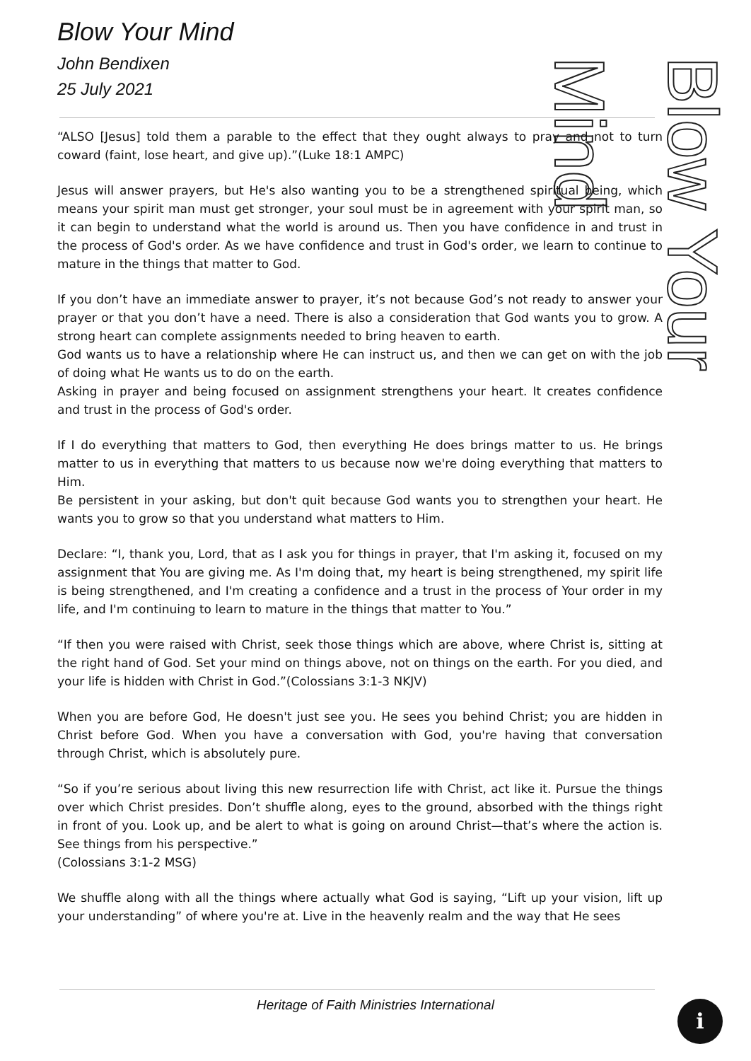Blow Your Mind
John Bendixen
25 July 2021
Blow Your Mind
“ALSO [Jesus] told them a parable to the effect that they ought always to pray and not to turn coward (faint, lose heart, and give up).”(Luke 18:1 AMPC)
Jesus will answer prayers, but He's also wanting you to be a strengthened spiritual being, which means your spirit man must get stronger, your soul must be in agreement with your spirit man, so it can begin to understand what the world is around us. Then you have confidence in and trust in the process of God's order. As we have confidence and trust in God's order, we learn to continue to mature in the things that matter to God.
If you don’t have an immediate answer to prayer, it’s not because God’s not ready to answer your prayer or that you don’t have a need. There is also a consideration that God wants you to grow. A strong heart can complete assignments needed to bring heaven to earth.
God wants us to have a relationship where He can instruct us, and then we can get on with the job of doing what He wants us to do on the earth.
Asking in prayer and being focused on assignment strengthens your heart. It creates confidence and trust in the process of God's order.
If I do everything that matters to God, then everything He does brings matter to us. He brings matter to us in everything that matters to us because now we're doing everything that matters to Him.
Be persistent in your asking, but don't quit because God wants you to strengthen your heart. He wants you to grow so that you understand what matters to Him.
Declare: “I, thank you, Lord, that as I ask you for things in prayer, that I'm asking it, focused on my assignment that You are giving me. As I'm doing that, my heart is being strengthened, my spirit life is being strengthened, and I'm creating a confidence and a trust in the process of Your order in my life, and I'm continuing to learn to mature in the things that matter to You.”
“If then you were raised with Christ, seek those things which are above, where Christ is, sitting at the right hand of God. Set your mind on things above, not on things on the earth. For you died, and your life is hidden with Christ in God.”(Colossians 3:1-3 NKJV)
When you are before God, He doesn't just see you. He sees you behind Christ; you are hidden in Christ before God. When you have a conversation with God, you're having that conversation through Christ, which is absolutely pure.
“So if you’re serious about living this new resurrection life with Christ, act like it. Pursue the things over which Christ presides. Don’t shuffle along, eyes to the ground, absorbed with the things right in front of you. Look up, and be alert to what is going on around Christ—that’s where the action is. See things from his perspective.”
(Colossians 3:1-2 MSG)
We shuffle along with all the things where actually what God is saying, “Lift up your vision, lift up your understanding” of where you're at. Live in the heavenly realm and the way that He sees
Heritage of Faith Ministries International ℹ